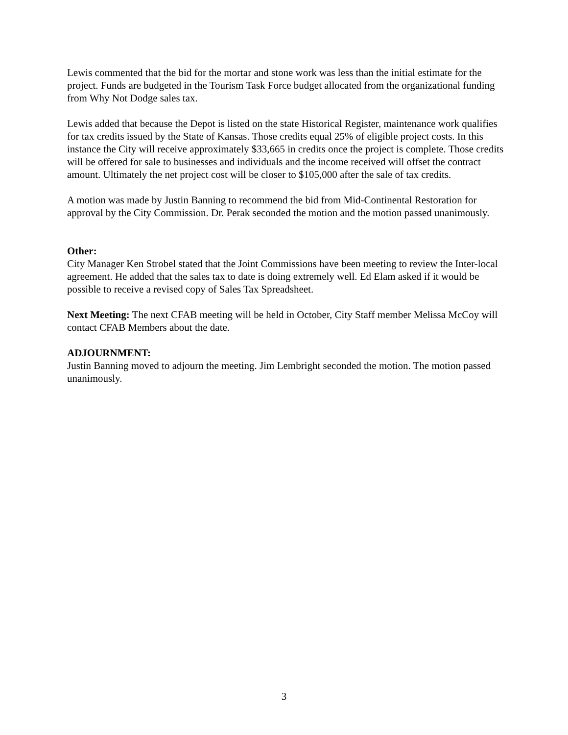Lewis commented that the bid for the mortar and stone work was less than the initial estimate for the project. Funds are budgeted in the Tourism Task Force budget allocated from the organizational funding from Why Not Dodge sales tax.
Lewis added that because the Depot is listed on the state Historical Register, maintenance work qualifies for tax credits issued by the State of Kansas. Those credits equal 25% of eligible project costs. In this instance the City will receive approximately $33,665 in credits once the project is complete. Those credits will be offered for sale to businesses and individuals and the income received will offset the contract amount. Ultimately the net project cost will be closer to $105,000 after the sale of tax credits.
A motion was made by Justin Banning to recommend the bid from Mid-Continental Restoration for approval by the City Commission. Dr. Perak seconded the motion and the motion passed unanimously.
Other:
City Manager Ken Strobel stated that the Joint Commissions have been meeting to review the Inter-local agreement. He added that the sales tax to date is doing extremely well. Ed Elam asked if it would be possible to receive a revised copy of Sales Tax Spreadsheet.
Next Meeting: The next CFAB meeting will be held in October, City Staff member Melissa McCoy will contact CFAB Members about the date.
ADJOURNMENT:
Justin Banning moved to adjourn the meeting. Jim Lembright seconded the motion. The motion passed unanimously.
3